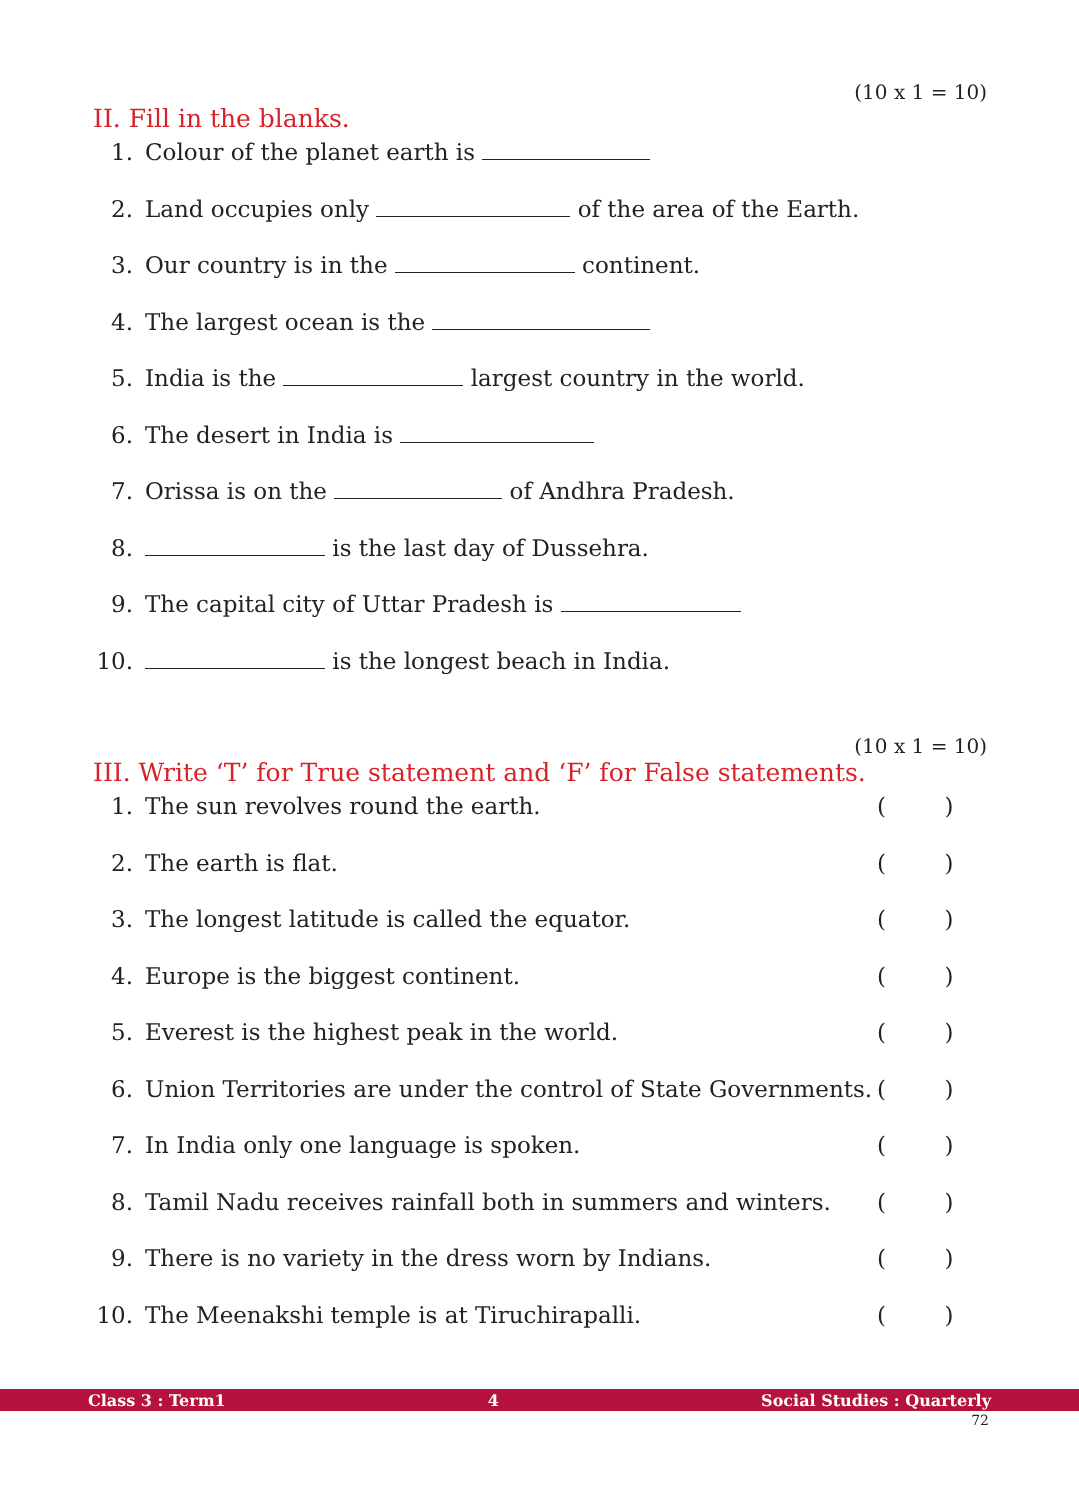(10 x 1 = 10)
II. Fill in the blanks.
1. Colour of the planet earth is
2. Land occupies only of the area of the Earth.
3. Our country is in the continent.
4. The largest ocean is the
5. India is the largest country in the world.
6. The desert in India is
7. Orissa is on the of Andhra Pradesh.
8. is the last day of Dussehra.
9. The capital city of Uttar Pradesh is
10. is the longest beach in India.
(10 x 1 = 10)
III. Write ‘T’ for True statement and ‘F’ for False statements.
1. The sun revolves round the earth. ( )
2. The earth is flat. ( )
3. The longest latitude is called the equator. ( )
4. Europe is the biggest continent. ( )
5. Everest is the highest peak in the world. ( )
6. Union Territories are under the control of State Governments. ( )
7. In India only one language is spoken. ( )
8. Tamil Nadu receives rainfall both in summers and winters. ( )
9. There is no variety in the dress worn by Indians. ( )
10. The Meenakshi temple is at Tiruchirapalli. ( )
Class 3 : Term1 4 Social Studies : Quarterly
72